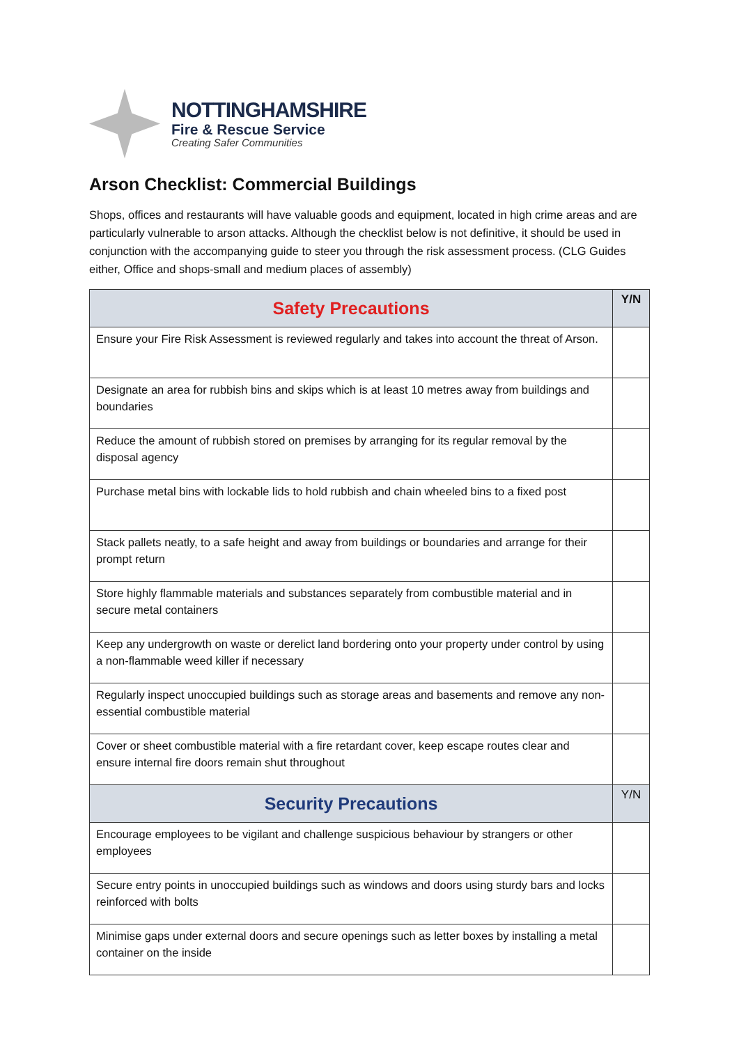NOTTINGHAMSHIRE
Fire & Rescue Service
Creating Safer Communities
Arson Checklist: Commercial Buildings
Shops, offices and restaurants will have valuable goods and equipment, located in high crime areas and are particularly vulnerable to arson attacks. Although the checklist below is not definitive, it should be used in conjunction with the accompanying guide to steer you through the risk assessment process. (CLG Guides either, Office and shops-small and medium places of assembly)
| Safety Precautions | Y/N |
| --- | --- |
| Ensure your Fire Risk Assessment is reviewed regularly and takes into account the threat of Arson. | |
| Designate an area for rubbish bins and skips which is at least 10 metres away from buildings and boundaries | |
| Reduce the amount of rubbish stored on premises by arranging for its regular removal by the disposal agency | |
| Purchase metal bins with lockable lids to hold rubbish and chain wheeled bins to a fixed post | |
| Stack pallets neatly, to a safe height and away from buildings or boundaries and arrange for their prompt return | |
| Store highly flammable materials and substances separately from combustible material and in secure metal containers | |
| Keep any undergrowth on waste or derelict land bordering onto your property under control by using a non-flammable weed killer if necessary | |
| Regularly inspect unoccupied buildings such as storage areas and basements and remove any non-essential combustible material | |
| Cover or sheet combustible material with a fire retardant cover, keep escape routes clear and ensure internal fire doors remain shut throughout | |
| Security Precautions | Y/N |
| Encourage employees to be vigilant and challenge suspicious behaviour by strangers or other employees | |
| Secure entry points in unoccupied buildings such as windows and doors using sturdy bars and locks reinforced with bolts | |
| Minimise gaps under external doors and secure openings such as letter boxes by installing a metal container on the inside | |